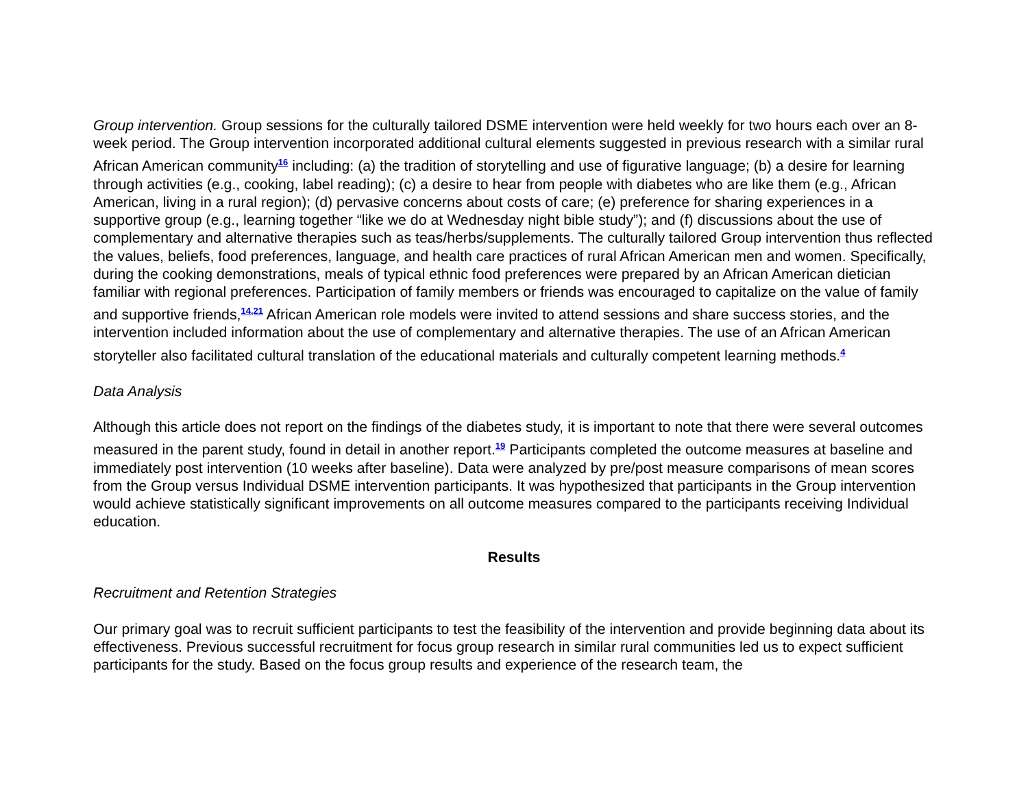Group intervention. Group sessions for the culturally tailored DSME intervention were held weekly for two hours each over an 8-week period. The Group intervention incorporated additional cultural elements suggested in previous research with a similar rural African American community<sup>16</sup> including: (a) the tradition of storytelling and use of figurative language; (b) a desire for learning through activities (e.g., cooking, label reading); (c) a desire to hear from people with diabetes who are like them (e.g., African American, living in a rural region); (d) pervasive concerns about costs of care; (e) preference for sharing experiences in a supportive group (e.g., learning together “like we do at Wednesday night bible study”); and (f) discussions about the use of complementary and alternative therapies such as teas/herbs/supplements. The culturally tailored Group intervention thus reflected the values, beliefs, food preferences, language, and health care practices of rural African American men and women. Specifically, during the cooking demonstrations, meals of typical ethnic food preferences were prepared by an African American dietician familiar with regional preferences. Participation of family members or friends was encouraged to capitalize on the value of family and supportive friends,<sup>14,21</sup> African American role models were invited to attend sessions and share success stories, and the intervention included information about the use of complementary and alternative therapies. The use of an African American storyteller also facilitated cultural translation of the educational materials and culturally competent learning methods.<sup>4</sup>
Data Analysis
Although this article does not report on the findings of the diabetes study, it is important to note that there were several outcomes measured in the parent study, found in detail in another report.<sup>19</sup> Participants completed the outcome measures at baseline and immediately post intervention (10 weeks after baseline). Data were analyzed by pre/post measure comparisons of mean scores from the Group versus Individual DSME intervention participants. It was hypothesized that participants in the Group intervention would achieve statistically significant improvements on all outcome measures compared to the participants receiving Individual education.
Results
Recruitment and Retention Strategies
Our primary goal was to recruit sufficient participants to test the feasibility of the intervention and provide beginning data about its effectiveness. Previous successful recruitment for focus group research in similar rural communities led us to expect sufficient participants for the study. Based on the focus group results and experience of the research team, the